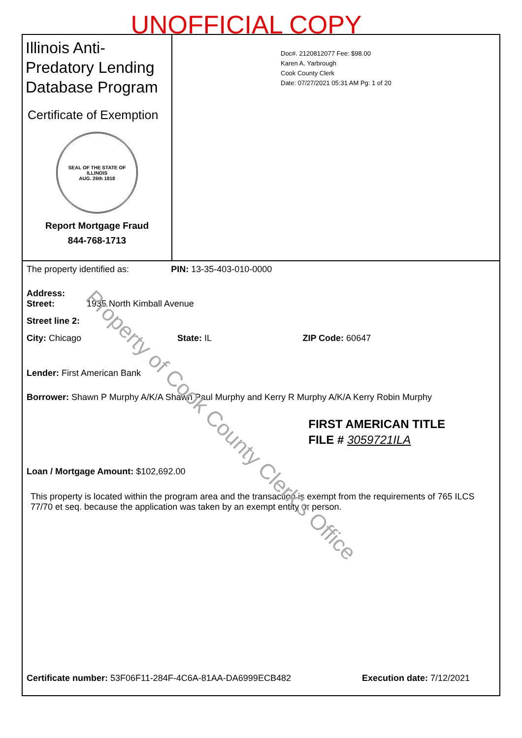UNOFFICIAL COPY
Illinois Anti-Predatory Lending Database Program
Certificate of Exemption
SEAL OF THE STATE OF ILLINOIS
AUG. 26th 1818
Report Mortgage Fraud
844-768-1713
Doc#. 2120812077 Fee: $98.00
Karen A. Yarbrough
Cook County Clerk
Date: 07/27/2021 05:31 AM Pg: 1 of 20
The property identified as: PIN: 13-35-403-010-0000
Address:
Street: 1935 North Kimball Avenue
Street line 2:
City: Chicago State: IL ZIP Code: 60647
Lender: First American Bank
Borrower: Shawn P Murphy A/K/A Shawn Paul Murphy and Kerry R Murphy A/K/A Kerry Robin Murphy
Loan / Mortgage Amount: $102,692.00
This property is located within the program area and the transaction is exempt from the requirements of 765 ILCS 77/70 et seq. because the application was taken by an exempt entity or person.
FIRST AMERICAN TITLE
FILE # 3059721ILA
Certificate number: 53F06F11-284F-4C6A-81AA-DA6999ECB482 Execution date: 7/12/2021
Property of Cook County Clerk's Office